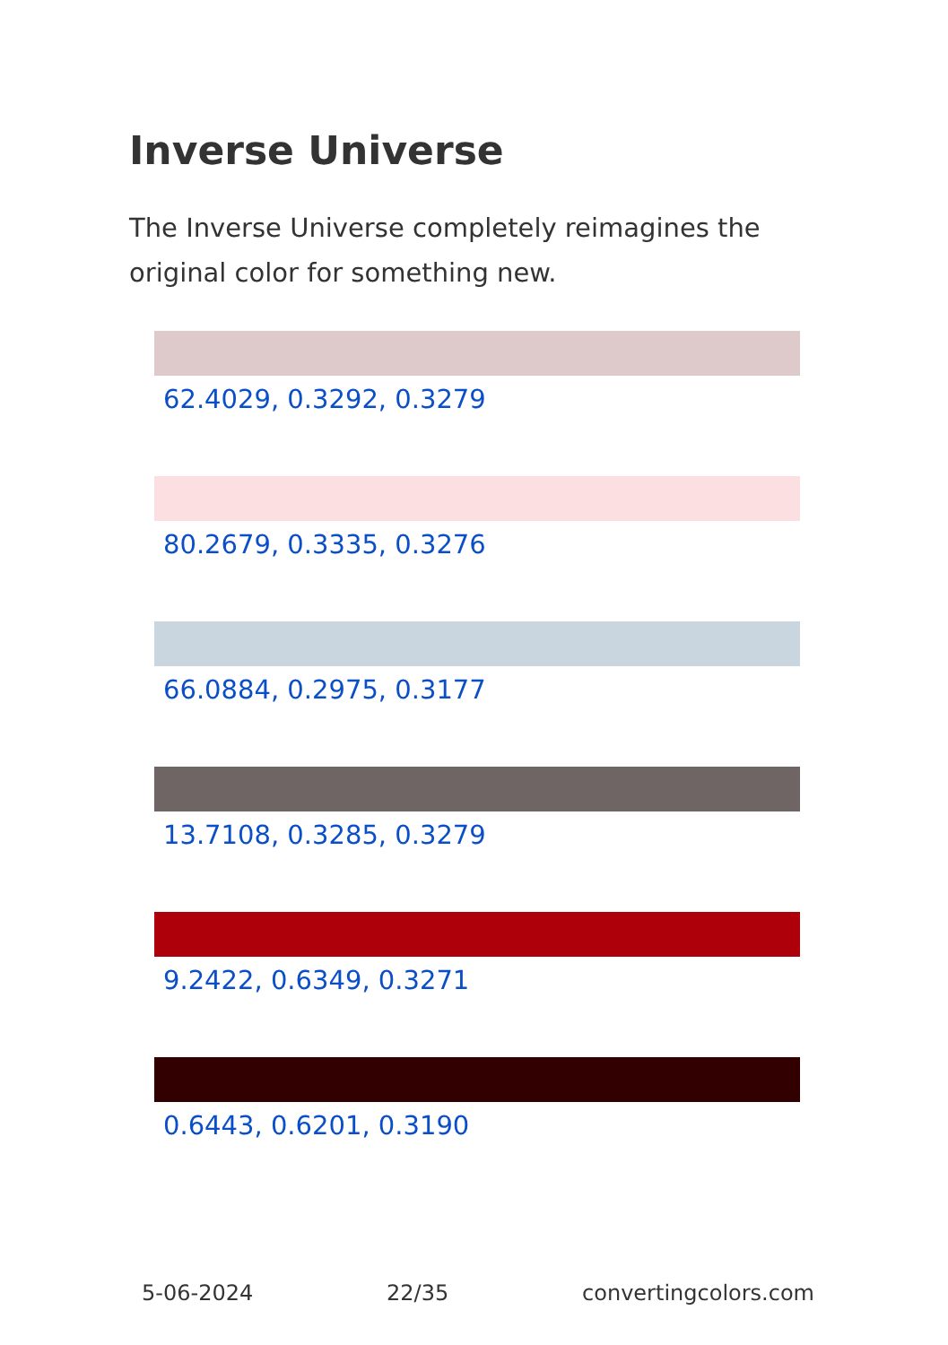Inverse Universe
The Inverse Universe completely reimagines the original color for something new.
62.4029, 0.3292, 0.3279
80.2679, 0.3335, 0.3276
66.0884, 0.2975, 0.3177
13.7108, 0.3285, 0.3279
9.2422, 0.6349, 0.3271
0.6443, 0.6201, 0.3190
5-06-2024 22/35 convertingcolors.com